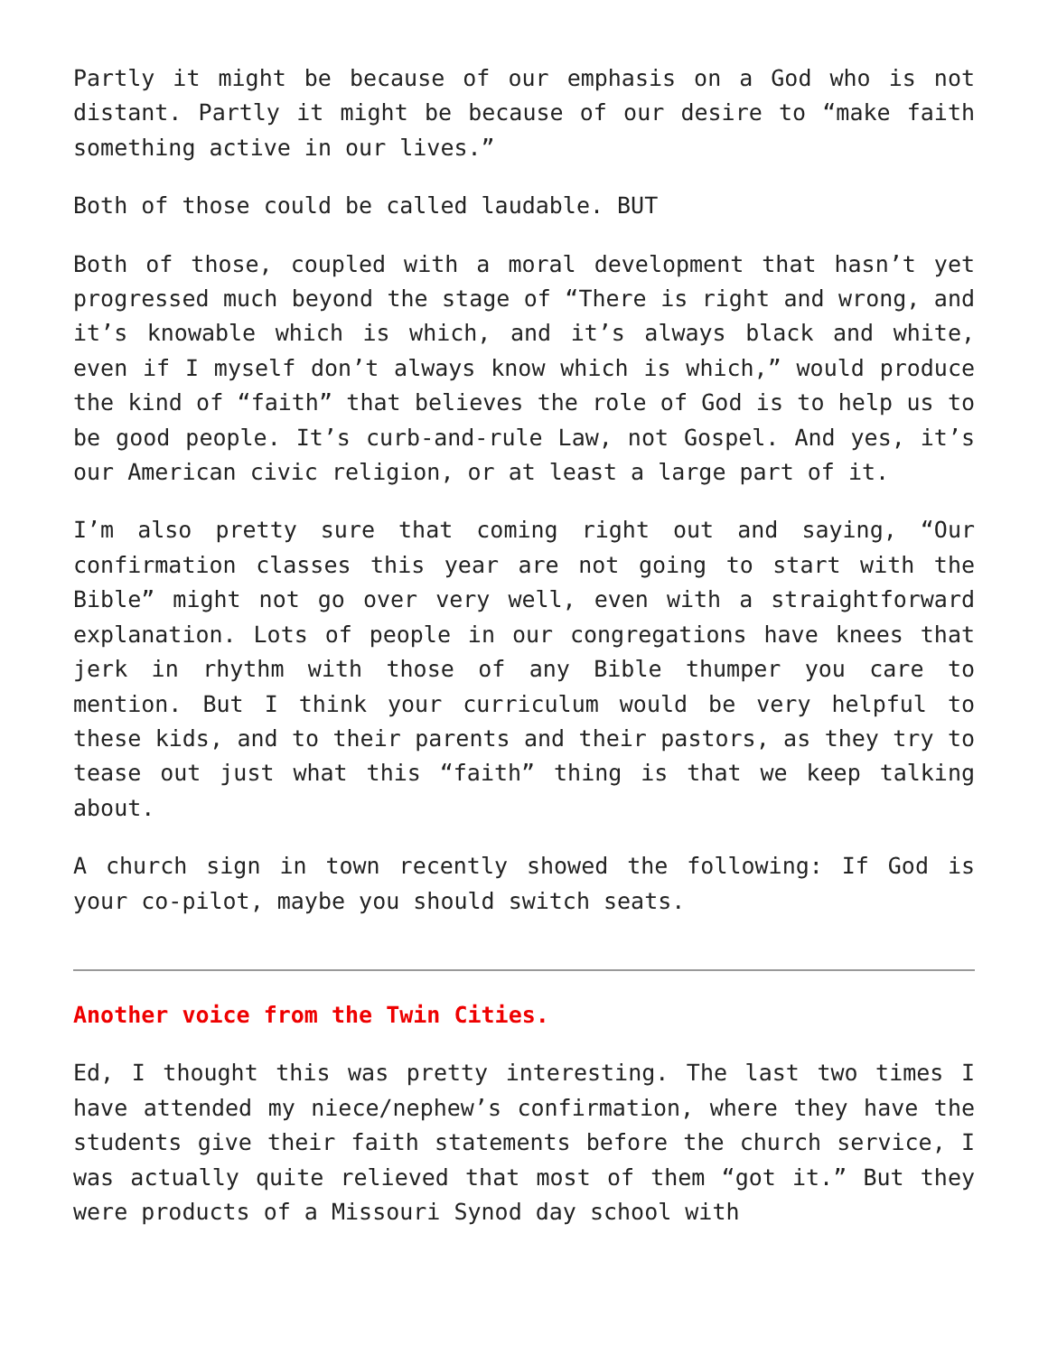Partly it might be because of our emphasis on a God who is not distant. Partly it might be because of our desire to “make faith something active in our lives.”
Both of those could be called laudable. BUT
Both of those, coupled with a moral development that hasn’t yet progressed much beyond the stage of “There is right and wrong, and it’s knowable which is which, and it’s always black and white, even if I myself don’t always know which is which,” would produce the kind of “faith” that believes the role of God is to help us to be good people. It’s curb-and-rule Law, not Gospel. And yes, it’s our American civic religion, or at least a large part of it.
I’m also pretty sure that coming right out and saying, “Our confirmation classes this year are not going to start with the Bible” might not go over very well, even with a straightforward explanation. Lots of people in our congregations have knees that jerk in rhythm with those of any Bible thumper you care to mention. But I think your curriculum would be very helpful to these kids, and to their parents and their pastors, as they try to tease out just what this “faith” thing is that we keep talking about.
A church sign in town recently showed the following: If God is your co-pilot, maybe you should switch seats.
Another voice from the Twin Cities.
Ed, I thought this was pretty interesting. The last two times I have attended my niece/nephew’s confirmation, where they have the students give their faith statements before the church service, I was actually quite relieved that most of them “got it.” But they were products of a Missouri Synod day school with